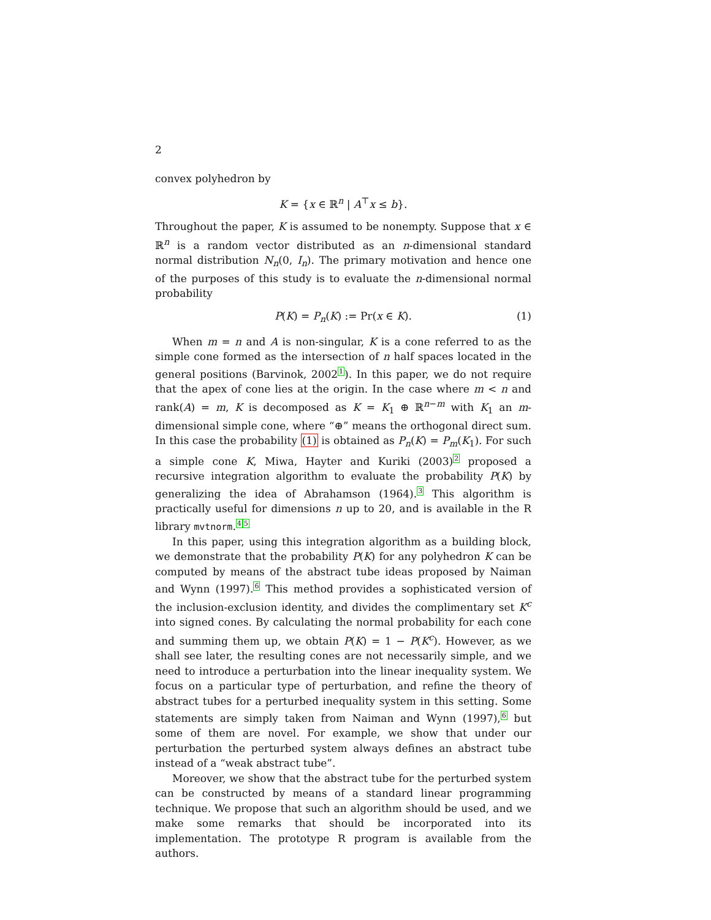2
convex polyhedron by
K = {x ∈ ℝ<sup>n</sup> | A<sup>⊤</sup>x ≤ b}.
Throughout the paper, K is assumed to be nonempty. Suppose that x ∈ ℝ<sup>n</sup> is a random vector distributed as an n-dimensional standard normal distribution N<sub>n</sub>(0, I<sub>n</sub>). The primary motivation and hence one of the purposes of this study is to evaluate the n-dimensional normal probability
P(K) = P<sub>n</sub>(K) := Pr(x ∈ K). (1)
When m = n and A is non-singular, K is a cone referred to as the simple cone formed as the intersection of n half spaces located in the general positions (Barvinok, 2002<sup>1</sup>). In this paper, we do not require that the apex of cone lies at the origin. In the case where m < n and rank(A) = m, K is decomposed as K = K<sub>1</sub> ⊕ ℝ<sup>n−m</sup> with K<sub>1</sub> an m-dimensional simple cone, where “⊕” means the orthogonal direct sum. In this case the probability (1) is obtained as P<sub>n</sub>(K) = P<sub>m</sub>(K<sub>1</sub>). For such a simple cone K, Miwa, Hayter and Kuriki (2003)<sup>2</sup> proposed a recursive integration algorithm to evaluate the probability P(K) by generalizing the idea of Abrahamson (1964).<sup>3</sup> This algorithm is practically useful for dimensions n up to 20, and is available in the R library mvtnorm.<sup>4</sup><sup>5</sup>
In this paper, using this integration algorithm as a building block, we demonstrate that the probability P(K) for any polyhedron K can be computed by means of the abstract tube ideas proposed by Naiman and Wynn (1997).<sup>6</sup> This method provides a sophisticated version of the inclusion-exclusion identity, and divides the complimentary set K<sup>c</sup> into signed cones. By calculating the normal probability for each cone and summing them up, we obtain P(K) = 1 − P(K<sup>c</sup>). However, as we shall see later, the resulting cones are not necessarily simple, and we need to introduce a perturbation into the linear inequality system. We focus on a particular type of perturbation, and refine the theory of abstract tubes for a perturbed inequality system in this setting. Some statements are simply taken from Naiman and Wynn (1997),<sup>6</sup> but some of them are novel. For example, we show that under our perturbation the perturbed system always defines an abstract tube instead of a “weak abstract tube”.
Moreover, we show that the abstract tube for the perturbed system can be constructed by means of a standard linear programming technique. We propose that such an algorithm should be used, and we make some remarks that should be incorporated into its implementation. The prototype R program is available from the authors.